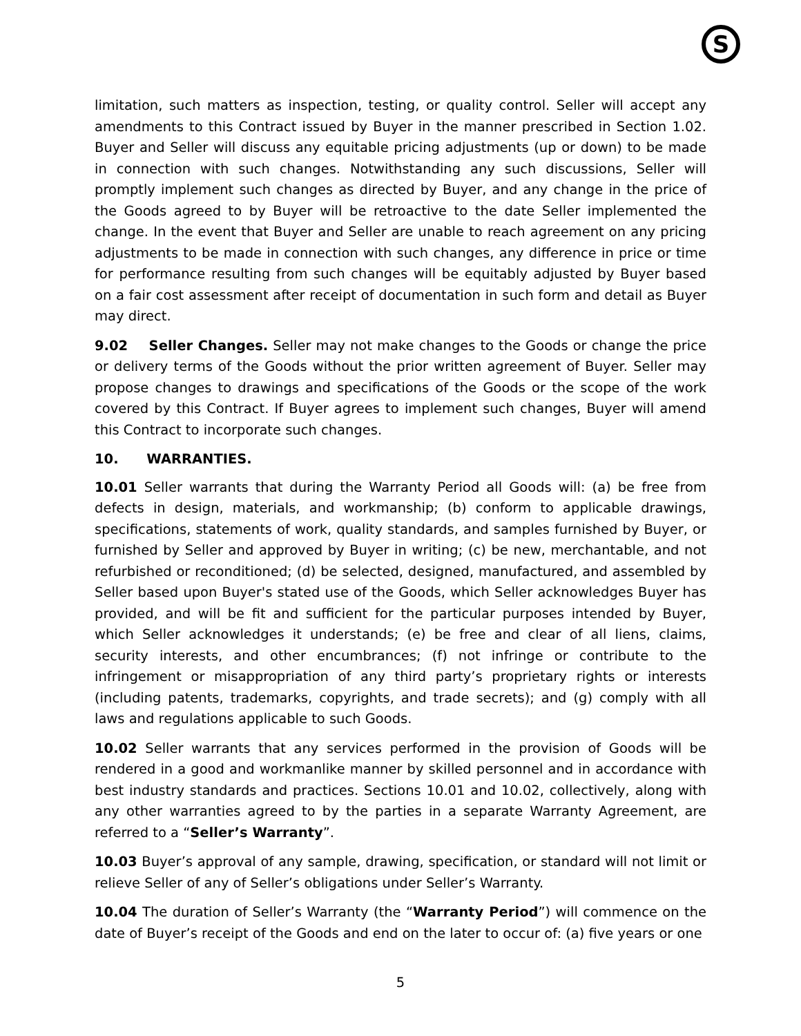S
limitation, such matters as inspection, testing, or quality control. Seller will accept any amendments to this Contract issued by Buyer in the manner prescribed in Section 1.02. Buyer and Seller will discuss any equitable pricing adjustments (up or down) to be made in connection with such changes. Notwithstanding any such discussions, Seller will promptly implement such changes as directed by Buyer, and any change in the price of the Goods agreed to by Buyer will be retroactive to the date Seller implemented the change. In the event that Buyer and Seller are unable to reach agreement on any pricing adjustments to be made in connection with such changes, any difference in price or time for performance resulting from such changes will be equitably adjusted by Buyer based on a fair cost assessment after receipt of documentation in such form and detail as Buyer may direct.
9.02 Seller Changes. Seller may not make changes to the Goods or change the price or delivery terms of the Goods without the prior written agreement of Buyer. Seller may propose changes to drawings and specifications of the Goods or the scope of the work covered by this Contract. If Buyer agrees to implement such changes, Buyer will amend this Contract to incorporate such changes.
10. WARRANTIES.
10.01 Seller warrants that during the Warranty Period all Goods will: (a) be free from defects in design, materials, and workmanship; (b) conform to applicable drawings, specifications, statements of work, quality standards, and samples furnished by Buyer, or furnished by Seller and approved by Buyer in writing; (c) be new, merchantable, and not refurbished or reconditioned; (d) be selected, designed, manufactured, and assembled by Seller based upon Buyer's stated use of the Goods, which Seller acknowledges Buyer has provided, and will be fit and sufficient for the particular purposes intended by Buyer, which Seller acknowledges it understands; (e) be free and clear of all liens, claims, security interests, and other encumbrances; (f) not infringe or contribute to the infringement or misappropriation of any third party’s proprietary rights or interests (including patents, trademarks, copyrights, and trade secrets); and (g) comply with all laws and regulations applicable to such Goods.
10.02 Seller warrants that any services performed in the provision of Goods will be rendered in a good and workmanlike manner by skilled personnel and in accordance with best industry standards and practices. Sections 10.01 and 10.02, collectively, along with any other warranties agreed to by the parties in a separate Warranty Agreement, are referred to a “Seller’s Warranty”.
10.03 Buyer’s approval of any sample, drawing, specification, or standard will not limit or relieve Seller of any of Seller’s obligations under Seller’s Warranty.
10.04 The duration of Seller’s Warranty (the “Warranty Period”) will commence on the date of Buyer’s receipt of the Goods and end on the later to occur of: (a) five years or one
5